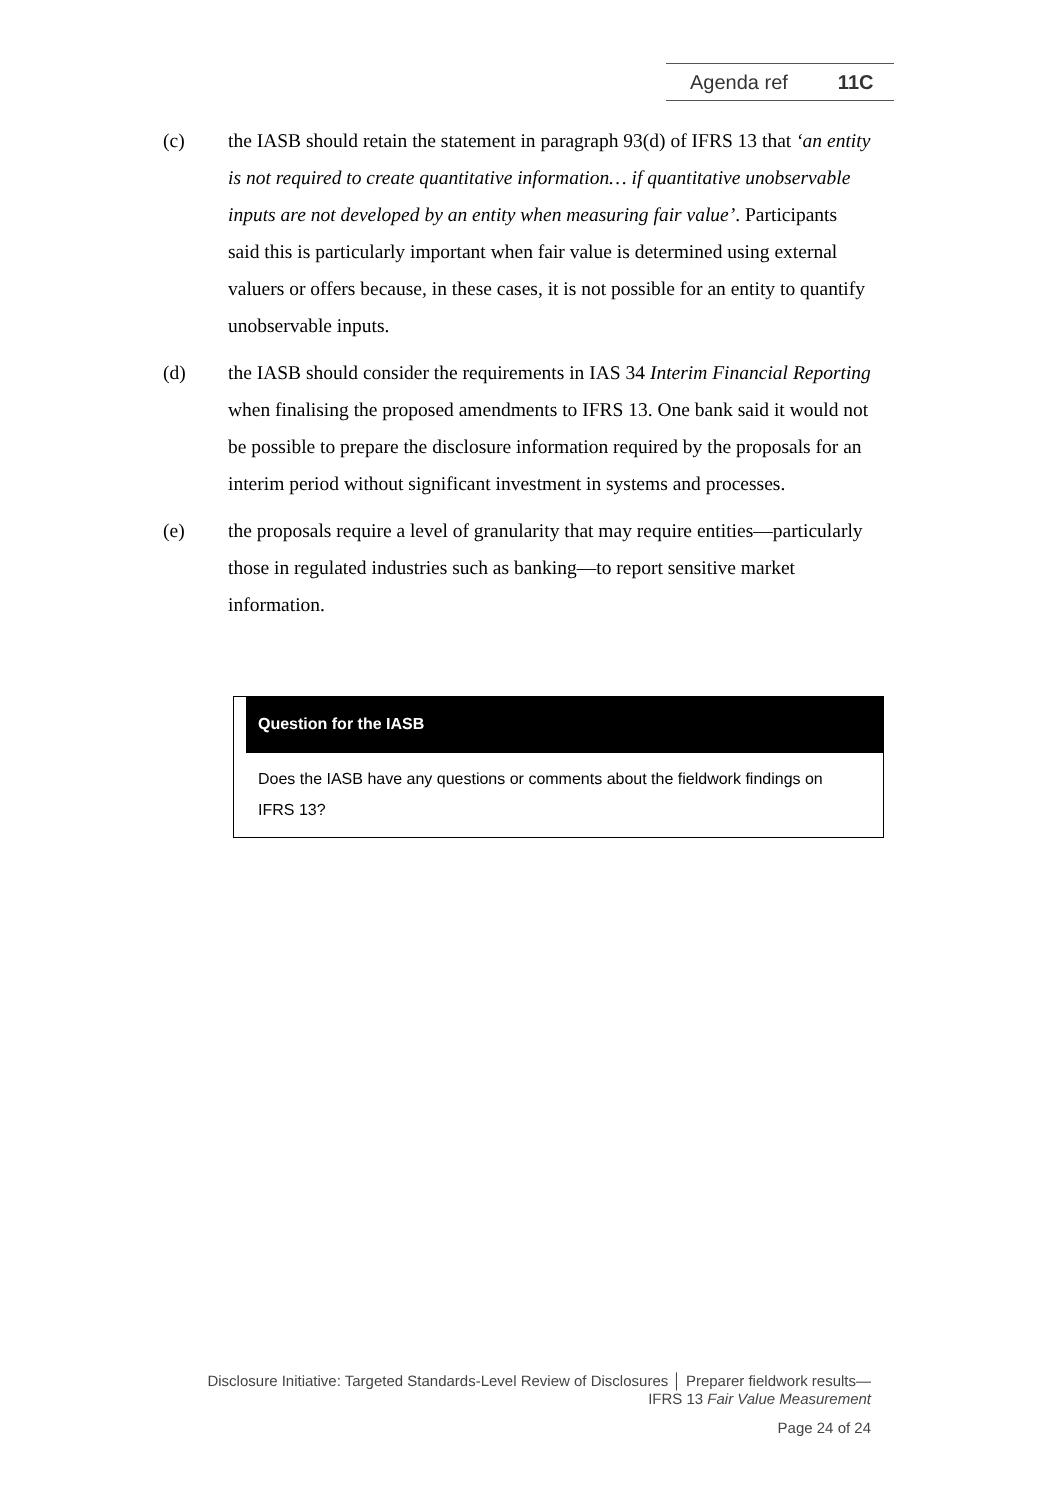Agenda ref 11C
(c) the IASB should retain the statement in paragraph 93(d) of IFRS 13 that ‘an entity is not required to create quantitative information… if quantitative unobservable inputs are not developed by an entity when measuring fair value’. Participants said this is particularly important when fair value is determined using external valuers or offers because, in these cases, it is not possible for an entity to quantify unobservable inputs.
(d) the IASB should consider the requirements in IAS 34 Interim Financial Reporting when finalising the proposed amendments to IFRS 13. One bank said it would not be possible to prepare the disclosure information required by the proposals for an interim period without significant investment in systems and processes.
(e) the proposals require a level of granularity that may require entities—particularly those in regulated industries such as banking—to report sensitive market information.
Question for the IASB
Does the IASB have any questions or comments about the fieldwork findings on IFRS 13?
Disclosure Initiative: Targeted Standards-Level Review of Disclosures │ Preparer fieldwork results—
IFRS 13 Fair Value Measurement
Page 24 of 24